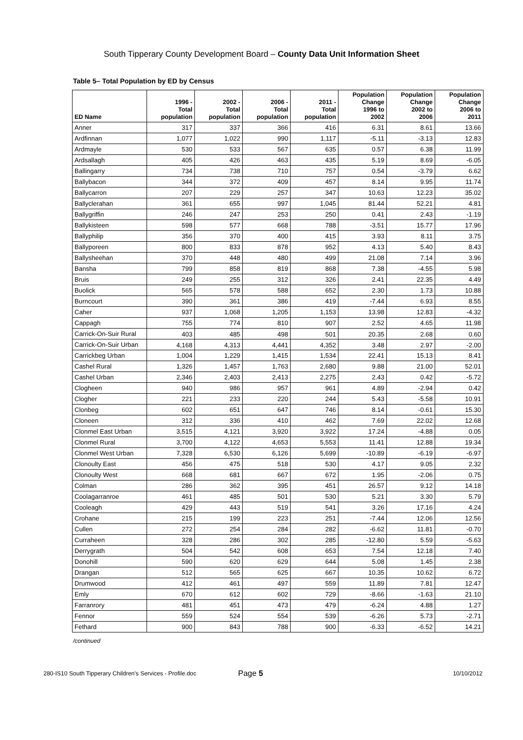South Tipperary County Development Board – County Data Unit Information Sheet
Table 5– Total Population by ED by Census
| ED Name | 1996 - Total population | 2002 - Total population | 2006 - Total population | 2011 - Total population | Population Change 1996 to 2002 | Population Change 2002 to 2006 | Population Change 2006 to 2011 |
| --- | --- | --- | --- | --- | --- | --- | --- |
| Anner | 317 | 337 | 366 | 416 | 6.31 | 8.61 | 13.66 |
| Ardfinnan | 1,077 | 1,022 | 990 | 1,117 | -5.11 | -3.13 | 12.83 |
| Ardmayle | 530 | 533 | 567 | 635 | 0.57 | 6.38 | 11.99 |
| Ardsallagh | 405 | 426 | 463 | 435 | 5.19 | 8.69 | -6.05 |
| Ballingarry | 734 | 738 | 710 | 757 | 0.54 | -3.79 | 6.62 |
| Ballybacon | 344 | 372 | 409 | 457 | 8.14 | 9.95 | 11.74 |
| Ballycarron | 207 | 229 | 257 | 347 | 10.63 | 12.23 | 35.02 |
| Ballyclerahan | 361 | 655 | 997 | 1,045 | 81.44 | 52.21 | 4.81 |
| Ballygriffin | 246 | 247 | 253 | 250 | 0.41 | 2.43 | -1.19 |
| Ballykisteen | 598 | 577 | 668 | 788 | -3.51 | 15.77 | 17.96 |
| Ballyphilip | 356 | 370 | 400 | 415 | 3.93 | 8.11 | 3.75 |
| Ballyporeen | 800 | 833 | 878 | 952 | 4.13 | 5.40 | 8.43 |
| Ballysheehan | 370 | 448 | 480 | 499 | 21.08 | 7.14 | 3.96 |
| Bansha | 799 | 858 | 819 | 868 | 7.38 | -4.55 | 5.98 |
| Bruis | 249 | 255 | 312 | 326 | 2.41 | 22.35 | 4.49 |
| Buolick | 565 | 578 | 588 | 652 | 2.30 | 1.73 | 10.88 |
| Burncourt | 390 | 361 | 386 | 419 | -7.44 | 6.93 | 8.55 |
| Caher | 937 | 1,068 | 1,205 | 1,153 | 13.98 | 12.83 | -4.32 |
| Cappagh | 755 | 774 | 810 | 907 | 2.52 | 4.65 | 11.98 |
| Carrick-On-Suir Rural | 403 | 485 | 498 | 501 | 20.35 | 2.68 | 0.60 |
| Carrick-On-Suir Urban | 4,168 | 4,313 | 4,441 | 4,352 | 3.48 | 2.97 | -2.00 |
| Carrickbeg Urban | 1,004 | 1,229 | 1,415 | 1,534 | 22.41 | 15.13 | 8.41 |
| Cashel Rural | 1,326 | 1,457 | 1,763 | 2,680 | 9.88 | 21.00 | 52.01 |
| Cashel Urban | 2,346 | 2,403 | 2,413 | 2,275 | 2.43 | 0.42 | -5.72 |
| Clogheen | 940 | 986 | 957 | 961 | 4.89 | -2.94 | 0.42 |
| Clogher | 221 | 233 | 220 | 244 | 5.43 | -5.58 | 10.91 |
| Clonbeg | 602 | 651 | 647 | 746 | 8.14 | -0.61 | 15.30 |
| Cloneen | 312 | 336 | 410 | 462 | 7.69 | 22.02 | 12.68 |
| Clonmel East Urban | 3,515 | 4,121 | 3,920 | 3,922 | 17.24 | -4.88 | 0.05 |
| Clonmel Rural | 3,700 | 4,122 | 4,653 | 5,553 | 11.41 | 12.88 | 19.34 |
| Clonmel West Urban | 7,328 | 6,530 | 6,126 | 5,699 | -10.89 | -6.19 | -6.97 |
| Clonoulty East | 456 | 475 | 518 | 530 | 4.17 | 9.05 | 2.32 |
| Clonoulty West | 668 | 681 | 667 | 672 | 1.95 | -2.06 | 0.75 |
| Colman | 286 | 362 | 395 | 451 | 26.57 | 9.12 | 14.18 |
| Coolagarranroe | 461 | 485 | 501 | 530 | 5.21 | 3.30 | 5.79 |
| Cooleagh | 429 | 443 | 519 | 541 | 3.26 | 17.16 | 4.24 |
| Crohane | 215 | 199 | 223 | 251 | -7.44 | 12.06 | 12.56 |
| Cullen | 272 | 254 | 284 | 282 | -6.62 | 11.81 | -0.70 |
| Curraheen | 328 | 286 | 302 | 285 | -12.80 | 5.59 | -5.63 |
| Derrygrath | 504 | 542 | 608 | 653 | 7.54 | 12.18 | 7.40 |
| Donohill | 590 | 620 | 629 | 644 | 5.08 | 1.45 | 2.38 |
| Drangan | 512 | 565 | 625 | 667 | 10.35 | 10.62 | 6.72 |
| Drumwood | 412 | 461 | 497 | 559 | 11.89 | 7.81 | 12.47 |
| Emly | 670 | 612 | 602 | 729 | -8.66 | -1.63 | 21.10 |
| Farranrory | 481 | 451 | 473 | 479 | -6.24 | 4.88 | 1.27 |
| Fennor | 559 | 524 | 554 | 539 | -6.26 | 5.73 | -2.71 |
| Fethard | 900 | 843 | 788 | 900 | -6.33 | -6.52 | 14.21 |
/continued
280-IS10 South Tipperary Children's Services - Profile.doc Page 5 10/10/2012